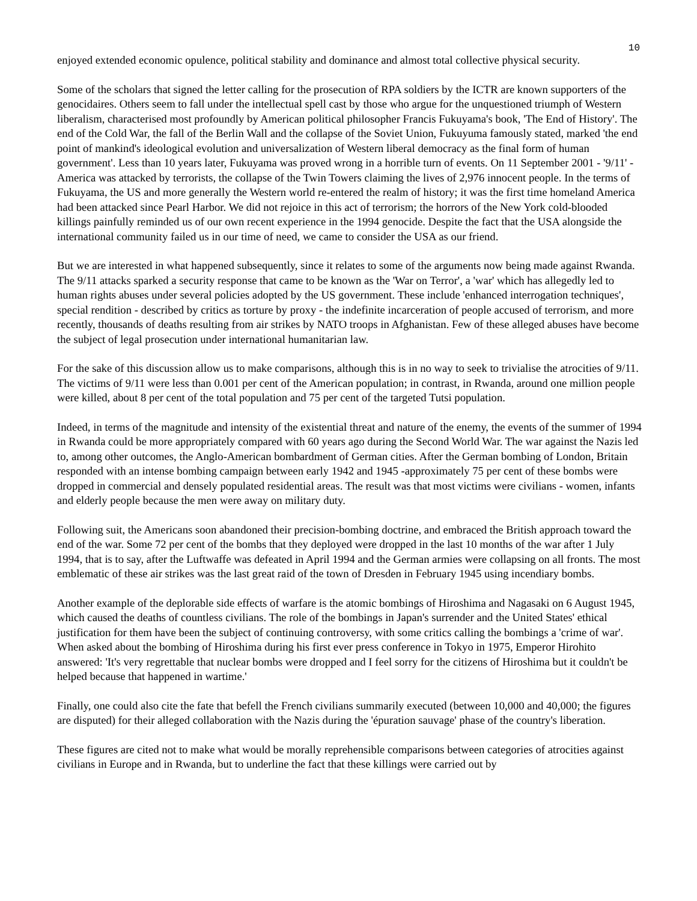10
enjoyed extended economic opulence, political stability and dominance and almost total collective physical security.
Some of the scholars that signed the letter calling for the prosecution of RPA soldiers by the ICTR are known supporters of the genocidaires. Others seem to fall under the intellectual spell cast by those who argue for the unquestioned triumph of Western liberalism, characterised most profoundly by American political philosopher Francis Fukuyama's book, 'The End of History'. The end of the Cold War, the fall of the Berlin Wall and the collapse of the Soviet Union, Fukuyuma famously stated, marked 'the end point of mankind's ideological evolution and universalization of Western liberal democracy as the final form of human government'. Less than 10 years later, Fukuyama was proved wrong in a horrible turn of events. On 11 September 2001 - '9/11' - America was attacked by terrorists, the collapse of the Twin Towers claiming the lives of 2,976 innocent people. In the terms of Fukuyama, the US and more generally the Western world re-entered the realm of history; it was the first time homeland America had been attacked since Pearl Harbor. We did not rejoice in this act of terrorism; the horrors of the New York cold-blooded killings painfully reminded us of our own recent experience in the 1994 genocide. Despite the fact that the USA alongside the international community failed us in our time of need, we came to consider the USA as our friend.
But we are interested in what happened subsequently, since it relates to some of the arguments now being made against Rwanda. The 9/11 attacks sparked a security response that came to be known as the 'War on Terror', a 'war' which has allegedly led to human rights abuses under several policies adopted by the US government. These include 'enhanced interrogation techniques', special rendition - described by critics as torture by proxy - the indefinite incarceration of people accused of terrorism, and more recently, thousands of deaths resulting from air strikes by NATO troops in Afghanistan. Few of these alleged abuses have become the subject of legal prosecution under international humanitarian law.
For the sake of this discussion allow us to make comparisons, although this is in no way to seek to trivialise the atrocities of 9/11. The victims of 9/11 were less than 0.001 per cent of the American population; in contrast, in Rwanda, around one million people were killed, about 8 per cent of the total population and 75 per cent of the targeted Tutsi population.
Indeed, in terms of the magnitude and intensity of the existential threat and nature of the enemy, the events of the summer of 1994 in Rwanda could be more appropriately compared with 60 years ago during the Second World War. The war against the Nazis led to, among other outcomes, the Anglo-American bombardment of German cities. After the German bombing of London, Britain responded with an intense bombing campaign between early 1942 and 1945 -approximately 75 per cent of these bombs were dropped in commercial and densely populated residential areas. The result was that most victims were civilians - women, infants and elderly people because the men were away on military duty.
Following suit, the Americans soon abandoned their precision-bombing doctrine, and embraced the British approach toward the end of the war. Some 72 per cent of the bombs that they deployed were dropped in the last 10 months of the war after 1 July 1994, that is to say, after the Luftwaffe was defeated in April 1994 and the German armies were collapsing on all fronts. The most emblematic of these air strikes was the last great raid of the town of Dresden in February 1945 using incendiary bombs.
Another example of the deplorable side effects of warfare is the atomic bombings of Hiroshima and Nagasaki on 6 August 1945, which caused the deaths of countless civilians. The role of the bombings in Japan's surrender and the United States' ethical justification for them have been the subject of continuing controversy, with some critics calling the bombings a 'crime of war'. When asked about the bombing of Hiroshima during his first ever press conference in Tokyo in 1975, Emperor Hirohito answered: 'It's very regrettable that nuclear bombs were dropped and I feel sorry for the citizens of Hiroshima but it couldn't be helped because that happened in wartime.'
Finally, one could also cite the fate that befell the French civilians summarily executed (between 10,000 and 40,000; the figures are disputed) for their alleged collaboration with the Nazis during the 'épuration sauvage' phase of the country's liberation.
These figures are cited not to make what would be morally reprehensible comparisons between categories of atrocities against civilians in Europe and in Rwanda, but to underline the fact that these killings were carried out by